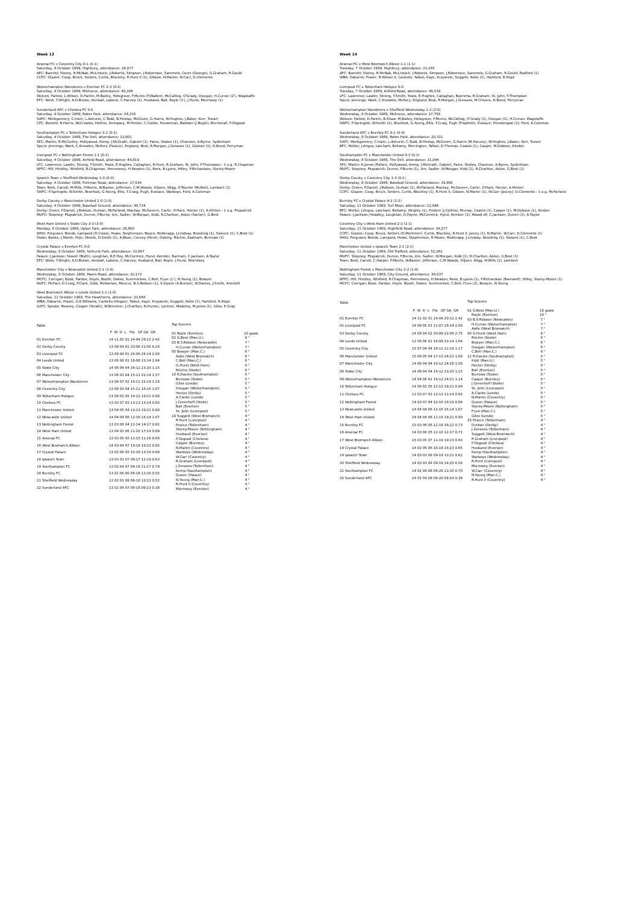Week 13
Arsenal FC v Coventry City 0-1 (0-1)
Saturday, 4 October 1969, Highbury, attendance: 28,977
AFC: Barnett; Storey, R.McNab, McLintock, J.Roberts, Simpson, J.Robertson, Sammels, Court (George), G.Graham, R.Gould
CCFC: Glazier; Coop, Bruck, Setters, Curtis, Blockley, R.Hunt II (1), Gibson, N.Martin, W.Carr, D.Clements
Wolverhampton Wanderers v Everton FC 2-3 (0-2)
Saturday, 4 October 1969, Molineux, attendance: 40,348
Wolves: Parkes; L.Wilson, D.Parkin, M.Bailey, Holsgrove, F.Munro (P.Walker), McCalliog, O'Grady, Dougan, H.Curran (2'), Wagstaffe
EFC: West; T.Wright, A.D.Brown, Kendall, Labone, C.Harvey (1), Husband, Ball, Royle (1'), J.Hurst, Morrissey (1)
Sunderland AFC v Chelsea FC 0-0
Saturday, 4 October 1969, Roker Park, attendance: 24,216
SAFC: Montgomery; C.Irwin, L.Ashurst, C.Todd, B.Heslop, McGiven, G.Harris, W.Hughes, J.Baker, Kerr, Tueart
CFC: Bonetti; R.Harris, McCreadie, Hollins, Dempsey, M.Hinton, C.Cooke, Houseman, Baldwin (J.Boyle), Birchenall, P.Osgood
Southampton FC v Tottenham Hotspur 2-2 (0-1)
Saturday, 4 October 1969, The Dell, attendance: 23,901
SFC: Martin; R.McCarthy, Hollywood, Kemp, J.McGrath, Gabriel (1), Paine, Stokes (1), Channon, A.Byrne, Sydenham
Spurs: Jennings; Want, C.Knowles, Mullery (Pearce), England, Beal, R.Morgan, J.Greaves (1), Gilzean (1), D.Bond, Perryman
Liverpool FC v Nottingham Forest 1-1 (0-1)
Saturday, 4 October 1969, Anfield Road, attendance: 44,819
LFC: Lawrence; Lawler, Strong, T.Smith, Yeats, E.Hughes, Callaghan, R.Hunt, R.Graham, St. John, P.Thompson - 1 o.g. R.Chapman
NFFC: Hill; Hindley, Winfield, R.Chapman, Hennessey, H.Newton (1), Rees, B.Lyons, Hilley, P.Richardson, Storey-Moore
Ipswich Town v Sheffield Wednesday 1-0 (0-0)
Saturday, 4 October 1969, Portman Road, attendance: 17,034
Town: Best; Carroll, M.Mills, P.Morris, W.Baxter, Jefferson, C.M.Woods, Viljoen, Wigg, O'Rourke (McNeil), Lambert (1)
SWFC: P.Springett; W.Smith, Branfoot, G.Young, Ellis, T.Craig, Pugh, Eustace, Warboys, Ford, A.Coleman
Derby County v Manchester United 2-0 (1-0)
Saturday, 4 October 1969, Baseball Ground, attendance: 40,724
Derby: Green; P.Daniel, J.Robson, Durban, McFarland, Mackay, McGovern, Carlin, O'Hare, Hector (1), A.Hinton - 1 o.g. Fitzpatrick
MUFC: Stepney; Fitzpatrick, Dunne, F.Burns, Ure, Sadler, W.Morgan, Kidd, R.Charlton, Aston (Sartori), G.Best
West Ham United v Stoke City 3-3 (3-0)
Monday, 6 October 1969, Upton Park, attendance: 26,860
WHU: Ferguson; Bonds, Lampard (D.Cross), Howe, Stephenson, Boyce, Redknapp, J.Lindsay, Brooking (1), Sissons (1), C.Best (1)
Stoke: Banks; J.Marsh, Pejic, Skeels, D.Smith (2), A.Bloor, Conroy (Herd), Dobing, Ritchie, Eastham, Burrows (1)
Crystal Palace v Everton FC 0-0
Wednesday, 8 October 1969, Selhurst Park, attendance: 33,967
Palace: J.Jackson; Sewell (Blyth), Loughlan, R.E.Hoy, McCormick, Hynd, Kember, Bartram, C.Jackson, A.Taylor
EFC: West; T.Wright, A.D.Brown, Kendall, Labone, C.Harvey, Husband, Ball, Royle, J.Hurst, Morrissey
Manchester City v Newcastle United 2-1 (1-0)
Wednesday, 8 October 1969, Maine Road, attendance: 32,172
MCFC: Corrigan; Book, Pardoe, Doyle, Booth, Oakes, Summerbee, C.Bell, F.Lee (1'), N.Young (1), Bowyer
NUFC: McFaul; D.Craig, F.Clark, Gibb, McNamee, Moncur, B.S.Robson (1), K.Dyson (A.Burton), W.Davies, J.Smith, Arentoft
West Bromwich Albion v Leeds United 1-1 (1-0)
Saturday, 11 October 1969, The Hawthorns, attendance: 33,688
WBA: Osborne; Fraser, G.E.Williams, Cantello (Hegan), Talbut, Kaye, Krzywicki, Suggett, Astle (1), Hartford, R.Hope
LUFC: Sprake; Reaney, Cooper (Yorath), W.Bremner, J.Charlton, N.Hunter, Lorimer, Madeley, M.Jones (1), Giles, E.Gray
| Table | |
| | P W D L Pts GF GA GR |
| 01 Everton FC | 14 11 02 01 24-04 29:12 2.42 |
| 02 Derby County | 13 08 04 01 20-06 21:05 4.20 |
| 03 Liverpool FC | 13 08 04 01 20-06 28:14 2.00 |
| 04 Leeds United | 13 06 06 01 18-08 23:14 1.64 |
| 05 Stoke City | 14 06 04 04 16-12 23:20 1.15 |
| 06 Manchester City | 13 06 03 04 15-11 22:14 1.57 |
| 07 Wolverhampton Wanderers | 13 04 07 02 15-11 22:19 1.16 |
| 08 Coventry City | 13 06 03 04 15-11 16:15 1.07 |
| 09 Tottenham Hotspur | 13 06 02 05 14-12 19:21 0.90 |
| 10 Chelsea FC | 13 03 07 03 13-13 13:14 0.93 |
| 11 Manchester United | 13 04 05 04 13-13 19:21 0.90 |
| 12 Newcastle United | 14 04 04 06 12-16 15:14 1.07 |
| 13 Nottingham Forest | 13 03 06 04 12-14 14:17 0.82 |
| 14 West Ham United | 13 04 03 06 11-15 17:19 0.89 |
| 15 Arsenal FC | 13 03 05 05 11-15 11:16 0.69 |
| 16 West Bromwich Albion | 14 03 04 07 10-18 18:22 0.82 |
| 17 Crystal Palace | 13 02 06 05 10-16 13:19 0.68 |
| 18 Ipswich Town | 13 03 03 07 09-17 12:19 0.63 |
| 19 Southampton FC | 13 02 04 07 08-18 21:27 0.78 |
| 20 Burnley FC | 13 01 06 06 08-18 11:20 0.55 |
| 21 Sheffield Wednesday | 13 02 03 08 08-18 12:23 0.52 |
| 22 Sunderland AFC | 13 02 04 07 08-18 09:23 0.39 |
| Top Scorers | |
| 01 Royle (Everton) | 10 goals |
| 02 G.Best (Man.U.) | 8 " |
| 03 B.S.Robson (Newcastle) | 7 " |
| H.Curran (Wolverhampton) | 7 " |
| 05 Bowyer (Man.C.) | 6 " |
| Astle (West Bromwich) | 6 " |
| C.Bell (Man.C.) | 6 " |
| G.Hurst (West Ham) | 6 " |
| Ritchie (Stoke) | 6 " |
| 10 R.Davies (Southampton) | 5 " |
| Burrows (Stoke) | 5 " |
| Giles (Leeds) | 5 " |
| Dougan (Wolverhampton) | 5 " |
| Hector (Derby) | 5 " |
| A.Clarke (Leeds) | 5 " |
| J.Greenhoff (Stoke) | 5 " |
| Ball (Everton) | 5 " |
| St. John (Liverpool) | 5 " |
| 19 Suggett (West Bromwich) | 4 " |
| R.Hunt (Liverpool) | 4 " |
| Pearce (Tottenham) | 4 " |
| Storey-Moore (Nottingham) | 4 " |
| Husband (Everton) | 4 " |
| P.Osgood (Chelsea) | 4 " |
| Casper (Burnley) | 4 " |
| N.Martin (Coventry) | 4 " |
| Warboys (Wednesday) | 4 " |
| W.Carr (Coventry) | 4 " |
| R.Graham (Liverpool) | 4 " |
| J.Greaves (Tottenham) | 4 " |
| Kemp (Southampton) | 4 " |
| Queen (Palace) | 4 " |
| N.Young (Man.C.) | 4 " |
| R.Hunt II (Coventry) | 4 " |
| Morrissey (Everton) | 4 " |
Week 14
Arsenal FC v West Bromwich Albion 1-1 (1-1)
Tuesday, 7 October 1969, Highbury, attendance: 21,165
AFC: Barnett; Storey, R.McNab, McLintock, J.Roberts, Simpson, J.Robertson, Sammels, G.Graham, R.Gould, Radford (1)
WBA: Osborne; Fraser, R.Wilson II, Cantello, Talbut, Kaye, Krzywicki, Suggett, Astle (1), Hartford, R.Hope
Liverpool FC v Tottenham Hotspur 0-0
Tuesday, 7 October 1969, Anfield Road, attendance: 46,518
LFC: Lawrence; Lawler, Strong, T.Smith, Yeats, E.Hughes, Callaghan, Boersma, R.Graham, St. John, P.Thompson
Spurs: Jennings; Want, C.Knowles, Mullery, England, Beal, R.Morgan, J.Greaves, M.Chivers, D.Bond, Perryman
Wolverhampton Wanderers v Sheffield Wednesday 2-2 (2-0)
Wednesday, 8 October 1969, Molineux, attendance: 27,759
Wolves: Parkes; D.Parkin, B.Shaw, M.Bailey, Holsgrove, F.Munro, McCalliog, O'Grady (1), Dougan (1), H.Curran, Wagstaffe
SWFC: P.Springett; W.Smith (1), Branfoot, G.Young, Ellis, T.Craig, Pugh (Prophett), Eustace, Prendergast (1), Ford, A.Coleman
Sunderland AFC v Burnley FC 0-1 (0-0)
Wednesday, 8 October 1969, Roker Park, attendance: 20,311
SAFC: Montgomery; C.Irwin, L.Ashurst, C.Todd, B.Heslop, McGiven, G.Harris (M.Harvey), W.Hughes, J.Baker, Kerr, Tueart
BFC: Mellor; J.Angus, Latcham, Bellamy, Merrington, Talbot, D.Thomas, Coates (1), Casper, M.Dobson, Kindon
Southampton FC v Manchester United 0-3 (0-1)
Wednesday, 8 October 1969, The Dell, attendance: 31,044
SFC: Martin; K.Jones (Fisher), Hollywood, Kemp, J.McGrath, Gabriel, Paine, Stokes, Channon, A.Byrne, Sydenham
MUFC: Stepney; Fitzpatrick, Dunne, F.Burns (1), Ure, Sadler, W.Morgan, Kidd (1), R.Charlton, Aston, G.Best (1)
Derby County v Coventry City 1-3 (0-1)
Wednesday, 8 October 1969, Baseball Ground, attendance: 39,880
Derby: Green; P.Daniel, J.Robson, Durban (1), McFarland, Mackay, McGovern, Carlin, O'Hare, Hector, A.Hinton
CCFC: Glazier; Coop, Bruck, Setters, Curtis, Blockley (1), R.Hunt II, Gibson, N.Martin (1), W.Carr (Joicey), D.Clements - 1 o.g. McFarland
Burnley FC v Crystal Palace 4-2 (1-2)
Saturday, 11 October 1969, Turf Moor, attendance: 12,640
BFC: Mellor; J.Angus, Latcham, Bellamy, Wrigley (1), Probert (J.Collins), Murray, Coates (1), Casper (1), M.Dobson (1), Kindon
Palace: J.Jackson; Hoadley, Loughlan, D.Payne, McCormick, Hynd, Kember (1), Woodruff, C.Jackson, Queen (1), A.Taylor
Coventry City v West Ham United 2-2 (1-1)
Saturday, 11 October 1969, Highfield Road, attendance: 34,277
CCFC: Glazier; Coop, Bruck, Setters (D.Mortimer), Curtis, Blockley, R.Hunt II, Joicey (1), N.Martin, W.Carr, D.Clements (1)
WHU: Ferguson; Bonds, Lampard, Howe, Stephenson, R.Moore, Redknapp, J.Lindsay, Brooking (1), Sissons (1), C.Best
Manchester United v Ipswich Town 2-1 (2-1)
Saturday, 11 October 1969, Old Trafford, attendance: 52,261
MUFC: Stepney; Fitzpatrick, Dunne, F.Burns, Ure, Sadler, W.Morgan, Kidd (1), R.Charlton, Aston, G.Best (1)
Town: Best; Carroll, C.Harper, P.Morris, W.Baxter, Jefferson, C.M.Woods, Viljoen, Wigg, M.Mills (1), Lambert
Nottingham Forest v Manchester City 2-2 (1-0)
Saturday, 11 October 1969, City Ground, attendance: 39,037
NFFC: Hill; Hindley, Winfield, R.Chapman, Hennessey, H.Newton, Rees, B.Lyons (1), P.Richardson (Barnwell), Hilley, Storey-Moore (1)
MCFC: Corrigan; Book, Pardoe, Doyle, Booth, Oakes, Summerbee, C.Bell, F.Lee (2), Bowyer, N.Young
| Table | |
| | P W D L Pts GF GA GR |
| 01 Everton FC | 14 11 02 01 24-04 29:12 2.42 |
| 02 Liverpool FC | 14 08 05 01 21-07 28:14 2.00 |
| 03 Derby County | 14 08 04 02 20-08 22:08 2.75 |
| 04 Leeds United | 13 06 06 01 18-08 23:14 1.64 |
| 05 Coventry City | 15 07 04 04 18-12 21:18 1.17 |
| 06 Manchester United | 15 06 05 04 17-13 24:22 1.09 |
| 07 Manchester City | 14 06 04 04 16-12 24:16 1.50 |
| 08 Stoke City | 14 06 04 04 16-12 23:20 1.15 |
| 09 Wolverhampton Wanderers | 14 04 08 02 16-12 24:21 1.14 |
| 10 Tottenham Hotspur | 14 06 03 05 15-13 19:21 0.90 |
| 11 Chelsea FC | 13 03 07 03 13-13 13:14 0.93 |
| 12 Nottingham Forest | 14 03 07 04 13-15 16:19 0.84 |
| 13 Newcastle United | 14 04 04 06 12-16 15:14 1.07 |
| 14 West Ham United | 14 04 04 06 12-16 19:21 0.90 |
| 15 Burnley FC | 15 03 06 06 12-18 16:22 0.73 |
| 16 Arsenal FC | 14 03 06 05 12-16 12:17 0.71 |
| 17 West Bromwich Albion | 15 03 05 07 11-19 19:23 0.83 |
| 18 Crystal Palace | 14 02 06 06 10-18 15:23 0.65 |
| 19 Ipswich Town | 14 03 03 08 09-19 13:21 0.62 |
| 20 Sheffield Wednesday | 14 03 03 08 09-19 14:25 0.56 |
| 21 Southampton FC | 14 02 04 08 08-20 21:30 0.70 |
| 22 Sunderland AFC | 14 02 04 08 08-20 09:24 0.38 |
| Top Scorers | |
| 01 G.Best (Man.U.) | 10 goals |
| Royle (Everton) | 10 " |
| 03 B.S.Robson (Newcastle) | 7 " |
| H.Curran (Wolverhampton) | 7 " |
| Astle (West Bromwich) | 7 " |
| 06 G.Hurst (West Ham) | 6 " |
| Ritchie (Stoke) | 6 " |
| Bowyer (Man.C.) | 6 " |
| Dougan (Wolverhampton) | 6 " |
| C.Bell (Man.C.) | 6 " |
| 11 R.Davies (Southampton) | 5 " |
| Kidd (Man.U.) | 5 " |
| Hector (Derby) | 5 " |
| Ball (Everton) | 5 " |
| Burrows (Stoke) | 5 " |
| Casper (Burnley) | 5 " |
| J.Greenhoff (Stoke) | 5 " |
| St. John (Liverpool) | 5 " |
| A.Clarke (Leeds) | 5 " |
| N.Martin (Coventry) | 5 " |
| Queen (Palace) | 5 " |
| Storey-Moore (Nottingham) | 5 " |
| F.Lee (Man.C.) | 5 " |
| Giles (Leeds) | 5 " |
| 25 Pearce (Tottenham) | 4 " |
| Durban (Derby) | 4 " |
| J.Greaves (Tottenham) | 4 " |
| Suggett (West Bromwich) | 4 " |
| R.Graham (Liverpool) | 4 " |
| P.Osgood (Chelsea) | 4 " |
| Husband (Everton) | 4 " |
| Kemp (Southampton) | 4 " |
| Warboys (Wednesday) | 4 " |
| R.Hunt (Liverpool) | 4 " |
| Morrissey (Everton) | 4 " |
| W.Carr (Coventry) | 4 " |
| N.Young (Man.C.) | 4 " |
| R.Hunt II (Coventry) | 4 " |